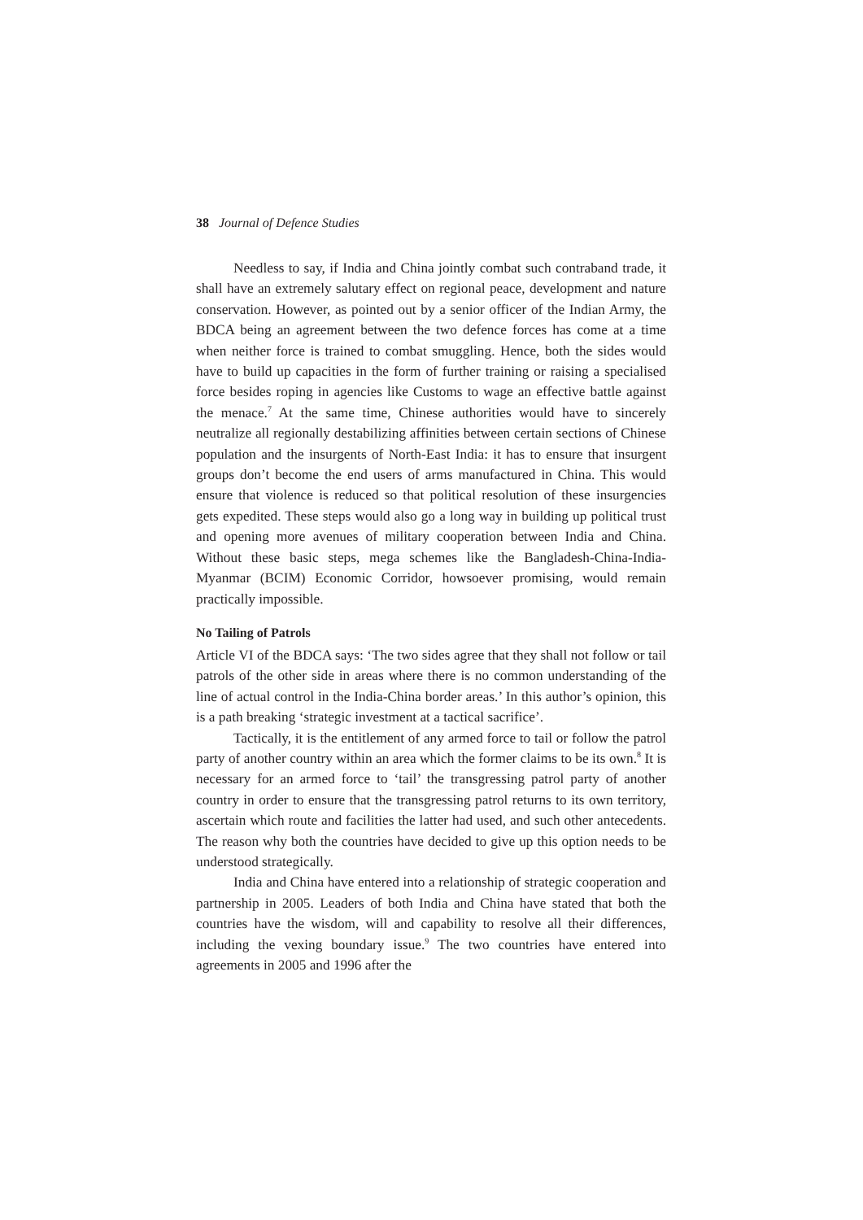38 Journal of Defence Studies
Needless to say, if India and China jointly combat such contraband trade, it shall have an extremely salutary effect on regional peace, development and nature conservation. However, as pointed out by a senior officer of the Indian Army, the BDCA being an agreement between the two defence forces has come at a time when neither force is trained to combat smuggling. Hence, both the sides would have to build up capacities in the form of further training or raising a specialised force besides roping in agencies like Customs to wage an effective battle against the menace.<sup>7</sup> At the same time, Chinese authorities would have to sincerely neutralize all regionally destabilizing affinities between certain sections of Chinese population and the insurgents of North-East India: it has to ensure that insurgent groups don’t become the end users of arms manufactured in China. This would ensure that violence is reduced so that political resolution of these insurgencies gets expedited. These steps would also go a long way in building up political trust and opening more avenues of military cooperation between India and China. Without these basic steps, mega schemes like the Bangladesh-China-India-Myanmar (BCIM) Economic Corridor, howsoever promising, would remain practically impossible.
No Tailing of Patrols
Article VI of the BDCA says: ‘The two sides agree that they shall not follow or tail patrols of the other side in areas where there is no common understanding of the line of actual control in the India-China border areas.’ In this author’s opinion, this is a path breaking ‘strategic investment at a tactical sacrifice’.
Tactically, it is the entitlement of any armed force to tail or follow the patrol party of another country within an area which the former claims to be its own.<sup>8</sup> It is necessary for an armed force to ‘tail’ the transgressing patrol party of another country in order to ensure that the transgressing patrol returns to its own territory, ascertain which route and facilities the latter had used, and such other antecedents. The reason why both the countries have decided to give up this option needs to be understood strategically.
India and China have entered into a relationship of strategic cooperation and partnership in 2005. Leaders of both India and China have stated that both the countries have the wisdom, will and capability to resolve all their differences, including the vexing boundary issue.<sup>9</sup> The two countries have entered into agreements in 2005 and 1996 after the